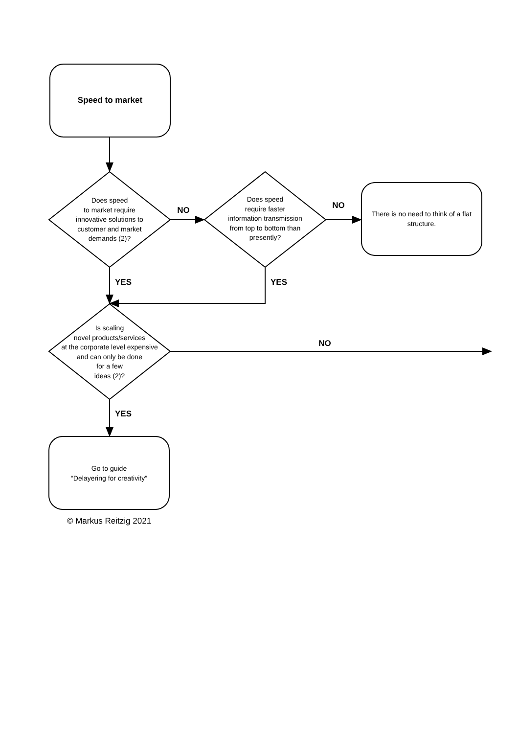Speed to market
Does speed
to market require
innovative solutions to
customer and market
demands (2)?
NO
Does speed
require faster
information transmission
from top to bottom than
presently?
NO
There is no need to think of a flat structure.
YES YES
Is scaling
novel products/services
at the corporate level expensive
and can only be done
for a few
ideas (2)?
NO
YES
Go to guide
“Delayering for creativity”
© Markus Reitzig 2021